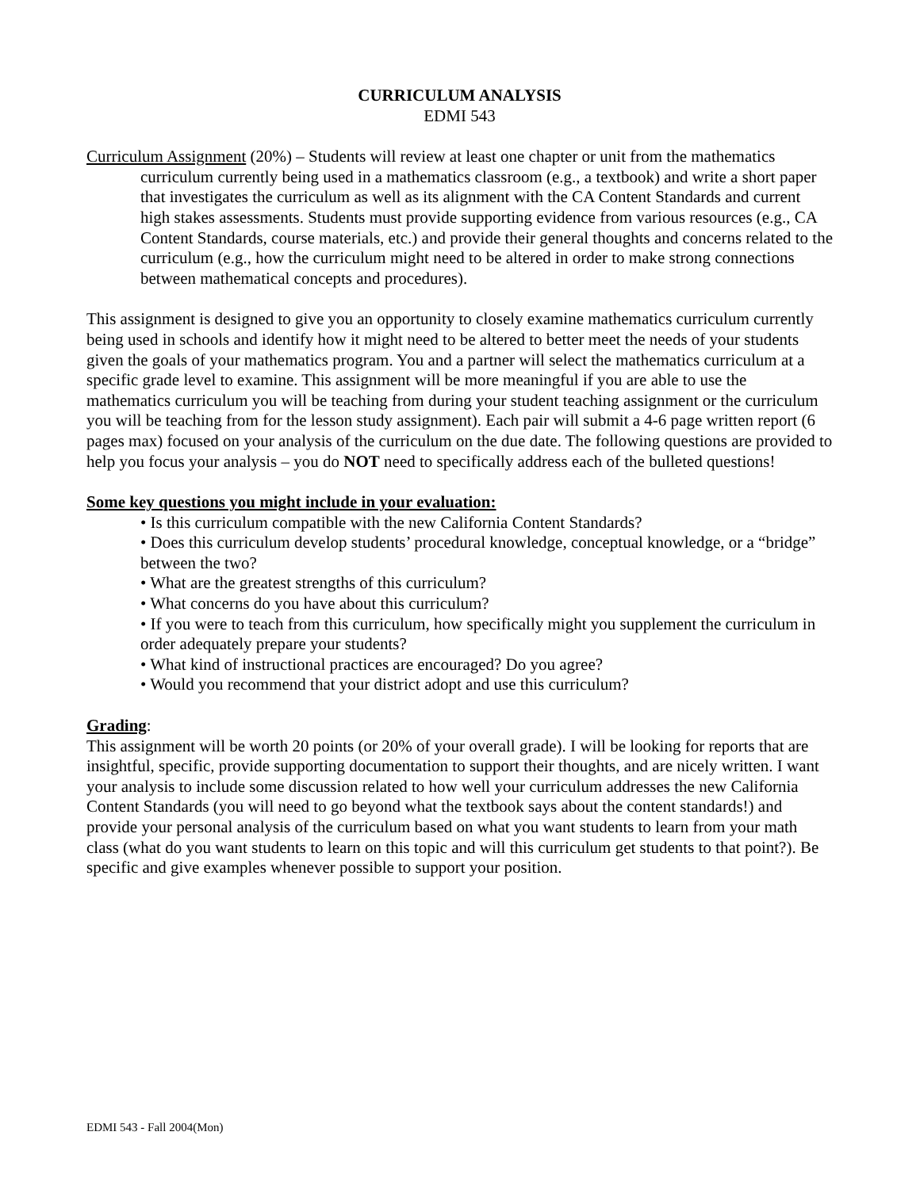CURRICULUM ANALYSIS
EDMI 543
Curriculum Assignment (20%) – Students will review at least one chapter or unit from the mathematics curriculum currently being used in a mathematics classroom (e.g., a textbook) and write a short paper that investigates the curriculum as well as its alignment with the CA Content Standards and current high stakes assessments. Students must provide supporting evidence from various resources (e.g., CA Content Standards, course materials, etc.) and provide their general thoughts and concerns related to the curriculum (e.g., how the curriculum might need to be altered in order to make strong connections between mathematical concepts and procedures).
This assignment is designed to give you an opportunity to closely examine mathematics curriculum currently being used in schools and identify how it might need to be altered to better meet the needs of your students given the goals of your mathematics program. You and a partner will select the mathematics curriculum at a specific grade level to examine. This assignment will be more meaningful if you are able to use the mathematics curriculum you will be teaching from during your student teaching assignment or the curriculum you will be teaching from for the lesson study assignment). Each pair will submit a 4-6 page written report (6 pages max) focused on your analysis of the curriculum on the due date. The following questions are provided to help you focus your analysis – you do NOT need to specifically address each of the bulleted questions!
Some key questions you might include in your evaluation:
• Is this curriculum compatible with the new California Content Standards?
• Does this curriculum develop students’ procedural knowledge, conceptual knowledge, or a “bridge” between the two?
• What are the greatest strengths of this curriculum?
• What concerns do you have about this curriculum?
• If you were to teach from this curriculum, how specifically might you supplement the curriculum in order adequately prepare your students?
• What kind of instructional practices are encouraged? Do you agree?
• Would you recommend that your district adopt and use this curriculum?
Grading:
This assignment will be worth 20 points (or 20% of your overall grade). I will be looking for reports that are insightful, specific, provide supporting documentation to support their thoughts, and are nicely written. I want your analysis to include some discussion related to how well your curriculum addresses the new California Content Standards (you will need to go beyond what the textbook says about the content standards!) and provide your personal analysis of the curriculum based on what you want students to learn from your math class (what do you want students to learn on this topic and will this curriculum get students to that point?). Be specific and give examples whenever possible to support your position.
EDMI 543 - Fall 2004(Mon)